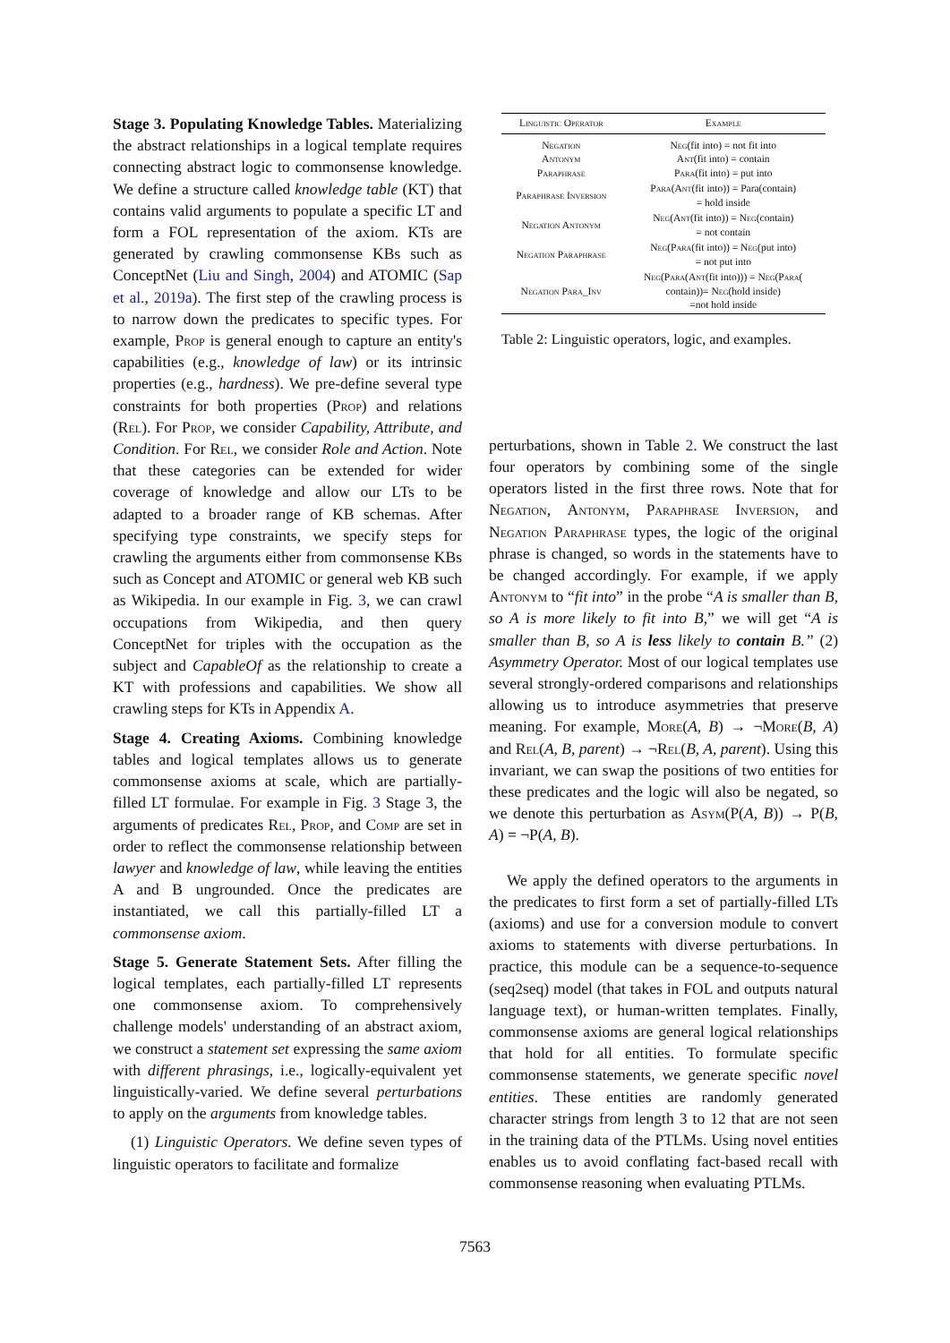Stage 3. Populating Knowledge Tables. Materializing the abstract relationships in a logical template requires connecting abstract logic to commonsense knowledge. We define a structure called knowledge table (KT) that contains valid arguments to populate a specific LT and form a FOL representation of the axiom. KTs are generated by crawling commonsense KBs such as ConceptNet (Liu and Singh, 2004) and ATOMIC (Sap et al., 2019a). The first step of the crawling process is to narrow down the predicates to specific types. For example, Prop is general enough to capture an entity's capabilities (e.g., knowledge of law) or its intrinsic properties (e.g., hardness). We pre-define several type constraints for both properties (Prop) and relations (Rel). For Prop, we consider Capability, Attribute, and Condition. For Rel, we consider Role and Action. Note that these categories can be extended for wider coverage of knowledge and allow our LTs to be adapted to a broader range of KB schemas. After specifying type constraints, we specify steps for crawling the arguments either from commonsense KBs such as Concept and ATOMIC or general web KB such as Wikipedia. In our example in Fig. 3, we can crawl occupations from Wikipedia, and then query ConceptNet for triples with the occupation as the subject and CapableOf as the relationship to create a KT with professions and capabilities. We show all crawling steps for KTs in Appendix A.
Stage 4. Creating Axioms. Combining knowledge tables and logical templates allows us to generate commonsense axioms at scale, which are partially-filled LT formulae. For example in Fig. 3 Stage 3, the arguments of predicates Rel, Prop, and Comp are set in order to reflect the commonsense relationship between lawyer and knowledge of law, while leaving the entities A and B ungrounded. Once the predicates are instantiated, we call this partially-filled LT a commonsense axiom.
Stage 5. Generate Statement Sets. After filling the logical templates, each partially-filled LT represents one commonsense axiom. To comprehensively challenge models' understanding of an abstract axiom, we construct a statement set expressing the same axiom with different phrasings, i.e., logically-equivalent yet linguistically-varied. We define several perturbations to apply on the arguments from knowledge tables.
(1) Linguistic Operators. We define seven types of linguistic operators to facilitate and formalize
| Linguistic Operator | Example |
| --- | --- |
| Negation Antonym Paraphrase | Neg (fit into) = not fit into Ant (fit into) = contain Para (fit into) = put into |
| Paraphrase Inversion | Para ( Ant (fit into)) = Para(contain) = hold inside |
| Negation Antonym | Neg ( Ant (fit into)) = Neg (contain) = not contain |
| Negation Paraphrase | Neg ( Para (fit into)) = Neg (put into) = not put into |
| Negation Para_Inv | Neg ( Para ( Ant (fit into))) = Neg ( Para ( contain))= Neg (hold inside) =not hold inside |
Table 2: Linguistic operators, logic, and examples.
perturbations, shown in Table 2. We construct the last four operators by combining some of the single operators listed in the first three rows. Note that for Negation, Antonym, Paraphrase Inversion, and Negation Paraphrase types, the logic of the original phrase is changed, so words in the statements have to be changed accordingly. For example, if we apply Antonym to “fit into” in the probe “A is smaller than B, so A is more likely to fit into B,” we will get “A is smaller than B, so A is less likely to contain B.” (2) Asymmetry Operator. Most of our logical templates use several strongly-ordered comparisons and relationships allowing us to introduce asymmetries that preserve meaning. For example, More(A, B) → ¬More(B, A) and Rel(A, B, parent) → ¬Rel(B, A, parent). Using this invariant, we can swap the positions of two entities for these predicates and the logic will also be negated, so we denote this perturbation as Asym(P(A, B)) → P(B, A) = ¬P(A, B).
We apply the defined operators to the arguments in the predicates to first form a set of partially-filled LTs (axioms) and use for a conversion module to convert axioms to statements with diverse perturbations. In practice, this module can be a sequence-to-sequence (seq2seq) model (that takes in FOL and outputs natural language text), or human-written templates. Finally, commonsense axioms are general logical relationships that hold for all entities. To formulate specific commonsense statements, we generate specific novel entities. These entities are randomly generated character strings from length 3 to 12 that are not seen in the training data of the PTLMs. Using novel entities enables us to avoid conflating fact-based recall with commonsense reasoning when evaluating PTLMs.
7563